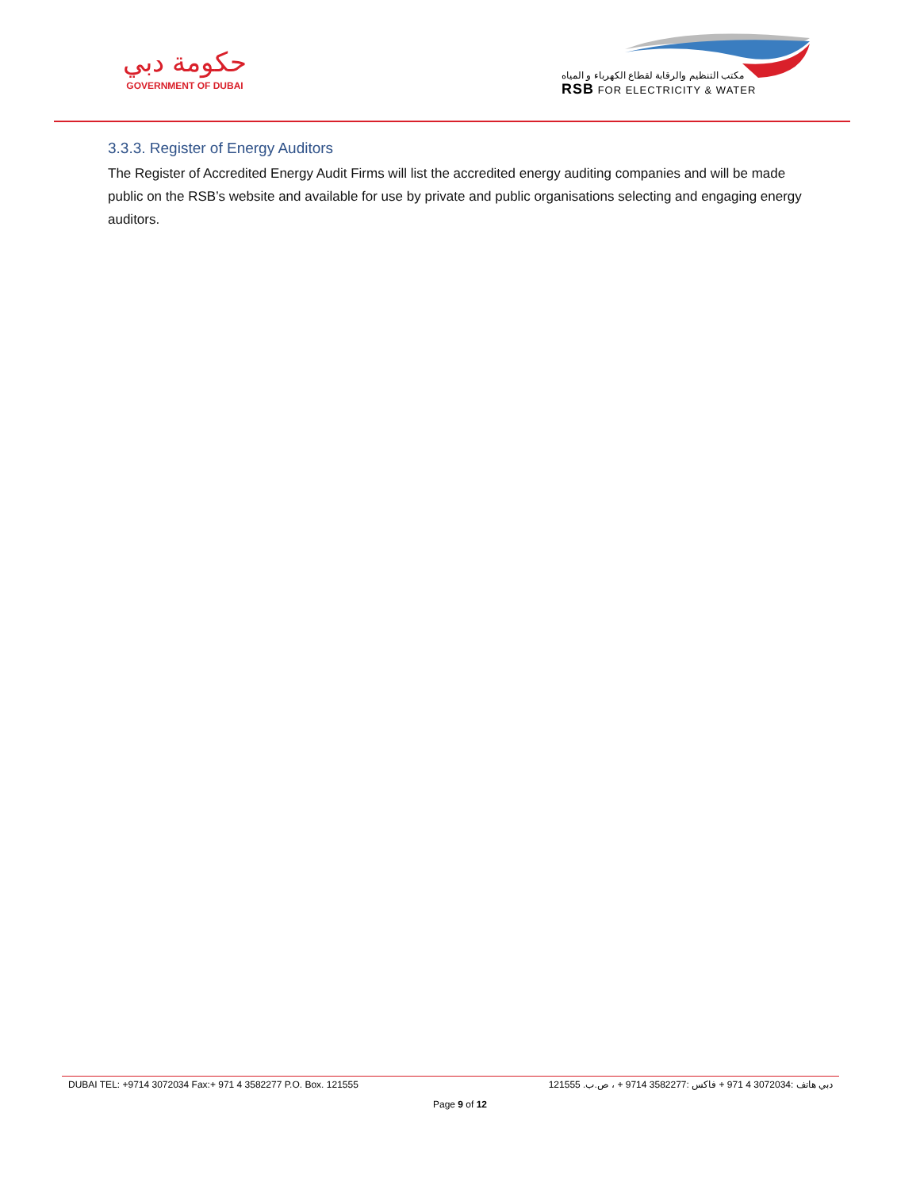حكومة دبي
GOVERNMENT OF DUBAI
مكتب التنظيم والرقابة لقطاع الكهرباء و المياه
RSB FOR ELECTRICITY & WATER
3.3.3. Register of Energy Auditors
The Register of Accredited Energy Audit Firms will list the accredited energy auditing companies and will be made public on the RSB’s website and available for use by private and public organisations selecting and engaging energy auditors.
DUBAI TEL: +9714 3072034 Fax:+ 971 4 3582277 P.O. Box. 121555 دبي هاتف :3072034 4 971 + فاكس :3582277 9714 + ، ص.ب. 121555
Page 9 of 12